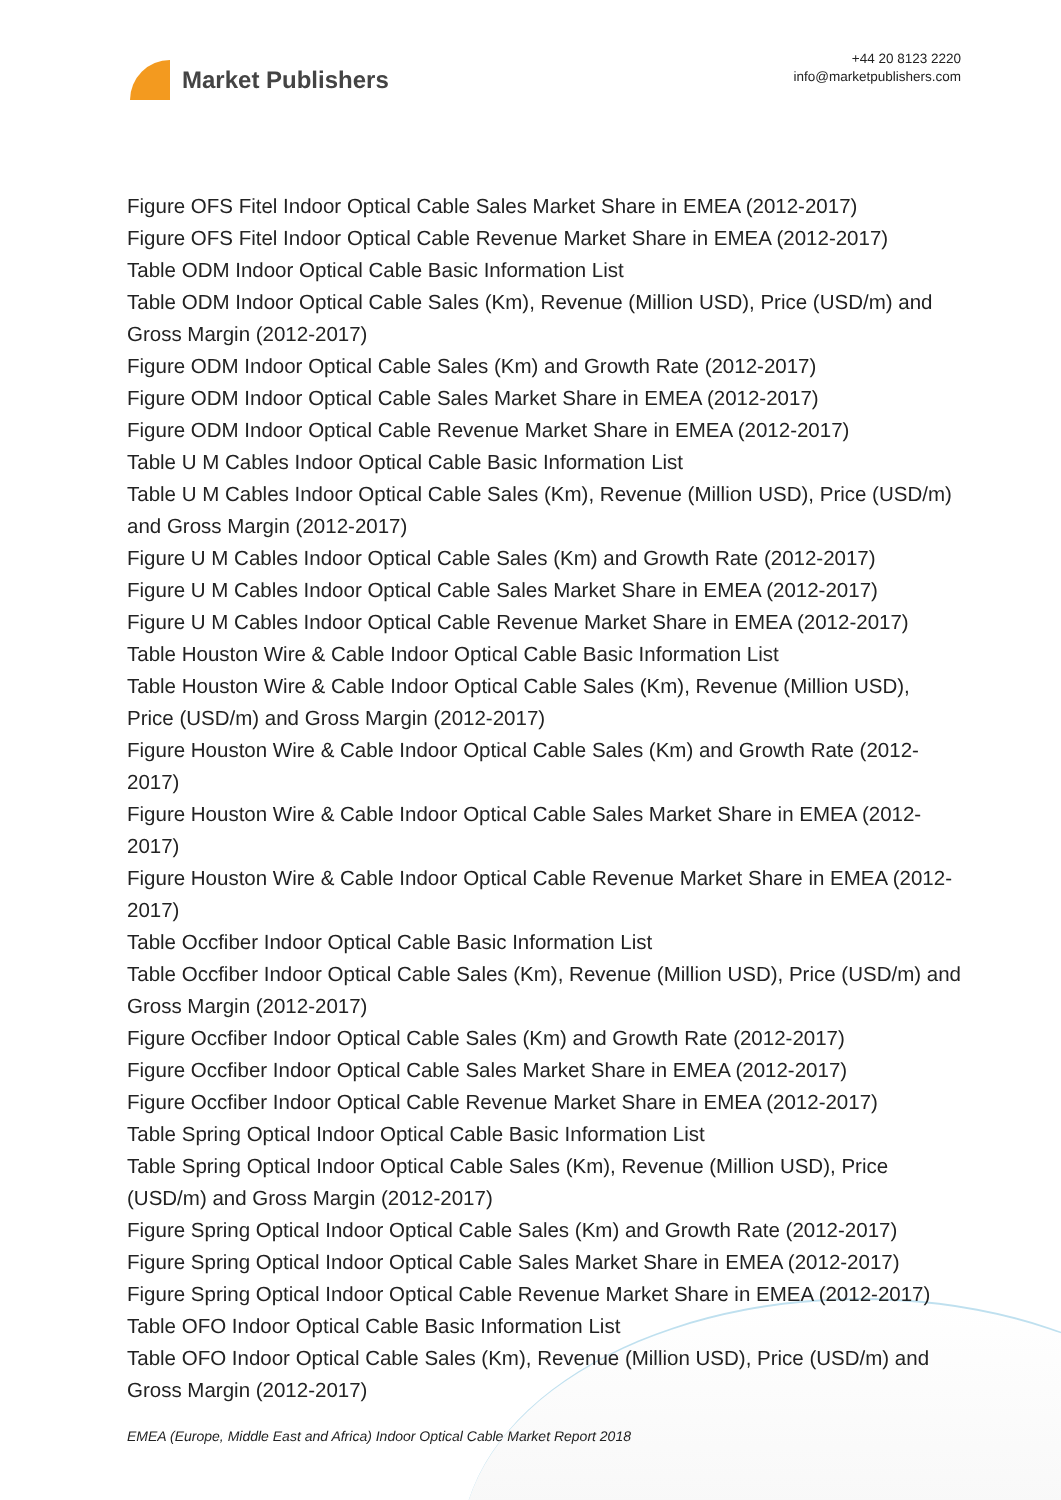Market Publishers
+44 20 8123 2220
info@marketpublishers.com
Figure OFS Fitel Indoor Optical Cable Sales Market Share in EMEA (2012-2017)
Figure OFS Fitel Indoor Optical Cable Revenue Market Share in EMEA (2012-2017)
Table ODM Indoor Optical Cable Basic Information List
Table ODM Indoor Optical Cable Sales (Km), Revenue (Million USD), Price (USD/m) and Gross Margin (2012-2017)
Figure ODM Indoor Optical Cable Sales (Km) and Growth Rate (2012-2017)
Figure ODM Indoor Optical Cable Sales Market Share in EMEA (2012-2017)
Figure ODM Indoor Optical Cable Revenue Market Share in EMEA (2012-2017)
Table U M Cables Indoor Optical Cable Basic Information List
Table U M Cables Indoor Optical Cable Sales (Km), Revenue (Million USD), Price (USD/m) and Gross Margin (2012-2017)
Figure U M Cables Indoor Optical Cable Sales (Km) and Growth Rate (2012-2017)
Figure U M Cables Indoor Optical Cable Sales Market Share in EMEA (2012-2017)
Figure U M Cables Indoor Optical Cable Revenue Market Share in EMEA (2012-2017)
Table Houston Wire & Cable Indoor Optical Cable Basic Information List
Table Houston Wire & Cable Indoor Optical Cable Sales (Km), Revenue (Million USD), Price (USD/m) and Gross Margin (2012-2017)
Figure Houston Wire & Cable Indoor Optical Cable Sales (Km) and Growth Rate (2012-2017)
Figure Houston Wire & Cable Indoor Optical Cable Sales Market Share in EMEA (2012-2017)
Figure Houston Wire & Cable Indoor Optical Cable Revenue Market Share in EMEA (2012-2017)
Table Occfiber Indoor Optical Cable Basic Information List
Table Occfiber Indoor Optical Cable Sales (Km), Revenue (Million USD), Price (USD/m) and Gross Margin (2012-2017)
Figure Occfiber Indoor Optical Cable Sales (Km) and Growth Rate (2012-2017)
Figure Occfiber Indoor Optical Cable Sales Market Share in EMEA (2012-2017)
Figure Occfiber Indoor Optical Cable Revenue Market Share in EMEA (2012-2017)
Table Spring Optical Indoor Optical Cable Basic Information List
Table Spring Optical Indoor Optical Cable Sales (Km), Revenue (Million USD), Price (USD/m) and Gross Margin (2012-2017)
Figure Spring Optical Indoor Optical Cable Sales (Km) and Growth Rate (2012-2017)
Figure Spring Optical Indoor Optical Cable Sales Market Share in EMEA (2012-2017)
Figure Spring Optical Indoor Optical Cable Revenue Market Share in EMEA (2012-2017)
Table OFO Indoor Optical Cable Basic Information List
Table OFO Indoor Optical Cable Sales (Km), Revenue (Million USD), Price (USD/m) and Gross Margin (2012-2017)
EMEA (Europe, Middle East and Africa) Indoor Optical Cable Market Report 2018